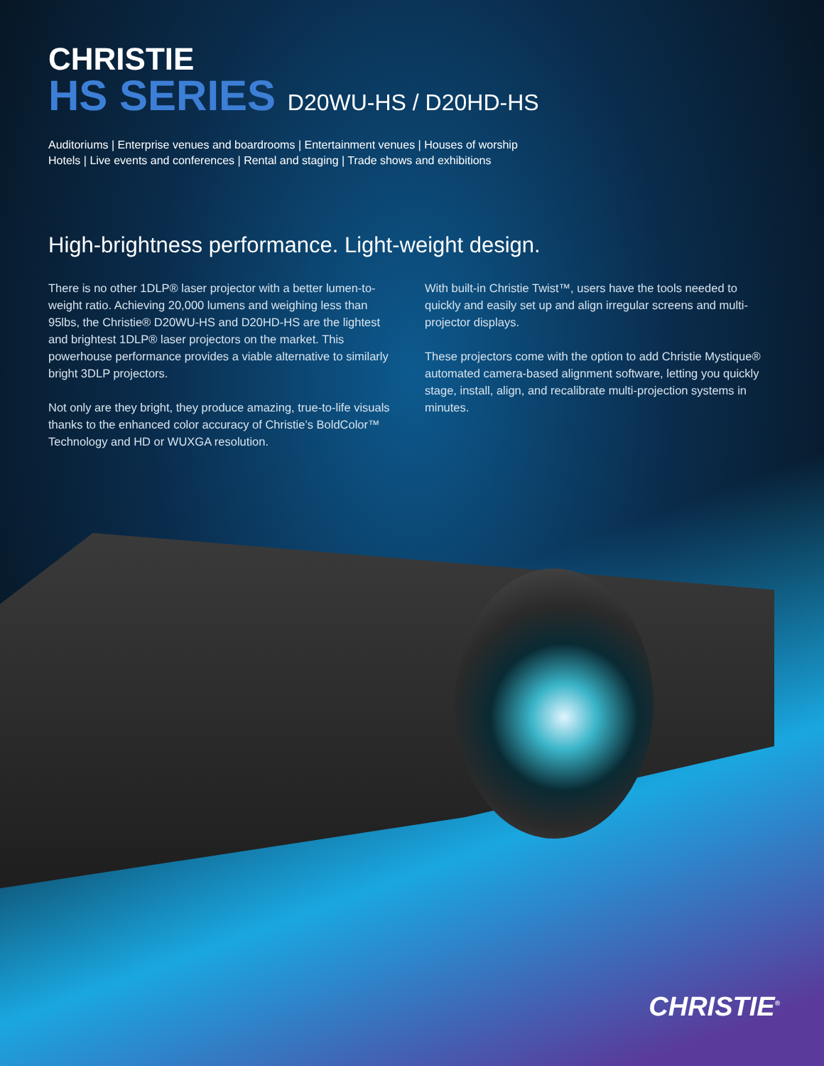CHRISTIE
HS SERIES D20WU-HS / D20HD-HS
Auditoriums | Enterprise venues and boardrooms | Entertainment venues | Houses of worship
Hotels | Live events and conferences | Rental and staging | Trade shows and exhibitions
High-brightness performance. Light-weight design.
There is no other 1DLP® laser projector with a better lumen-to-weight ratio. Achieving 20,000 lumens and weighing less than 95lbs, the Christie® D20WU-HS and D20HD-HS are the lightest and brightest 1DLP® laser projectors on the market. This powerhouse performance provides a viable alternative to similarly bright 3DLP projectors.
Not only are they bright, they produce amazing, true-to-life visuals thanks to the enhanced color accuracy of Christie’s BoldColor™ Technology and HD or WUXGA resolution.
With built-in Christie Twist™, users have the tools needed to quickly and easily set up and align irregular screens and multi-projector displays.
These projectors come with the option to add Christie Mystique® automated camera-based alignment software, letting you quickly stage, install, align, and recalibrate multi-projection systems in minutes.
CHRISTIE<sup>®</sup>